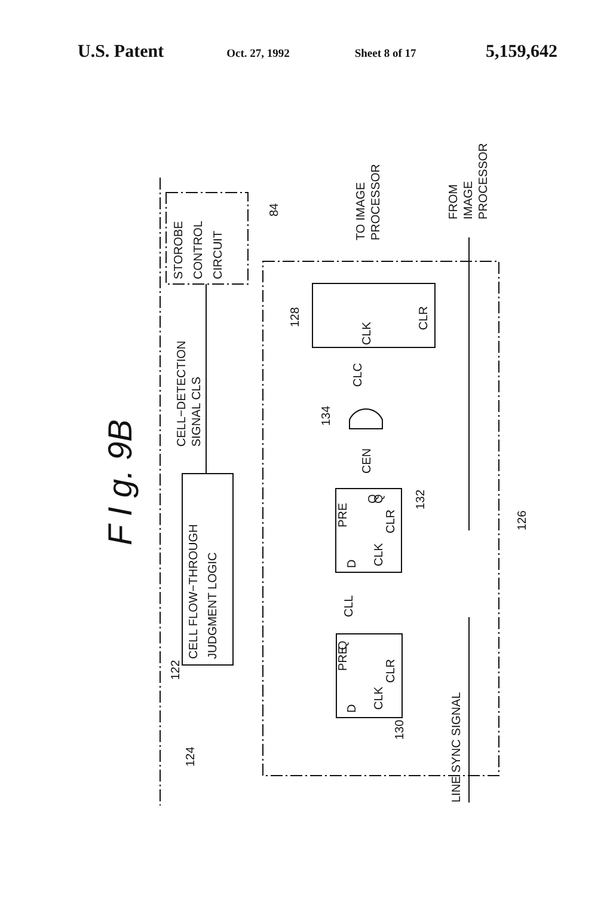U.S. Patent Oct. 27, 1992 Sheet 8 of 17 5,159,642
F I g. 9B
STOROBE
CONTROL
CIRCUIT
84
CELL−DETECTION
SIGNAL CLS
CELL FLOW−THROUGH
JUDGMENT LOGIC
122
124
TO IMAGE
PROCESSOR
FROM
IMAGE
PROCESSOR
128
CLK
CLR
CLC
134
CEN
132
PRE
Q
Q
CLR
CLK
D
126
CLL
Q
PRE
CLR
CLK
D
130
LINE SYNC SIGNAL